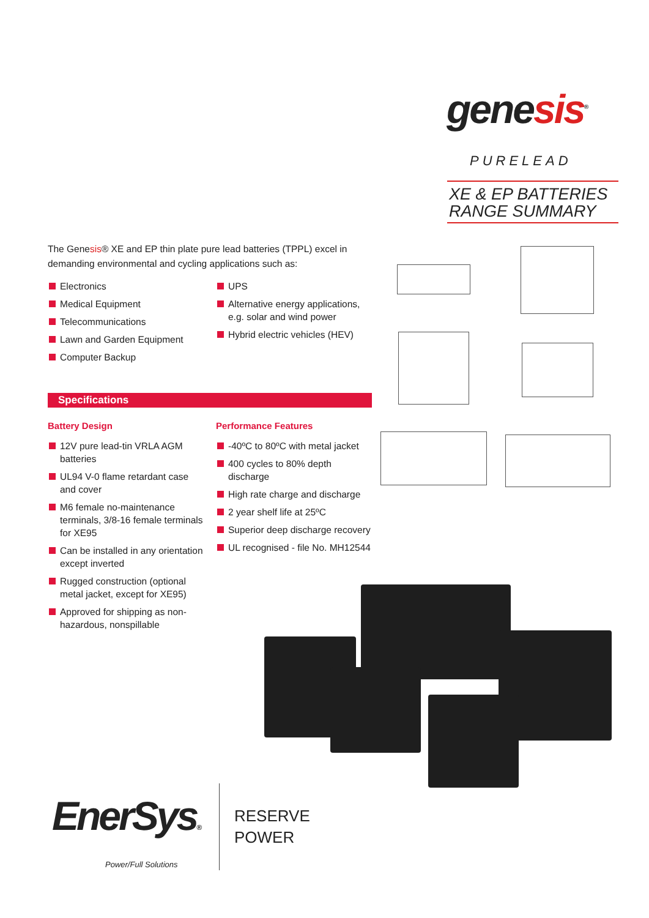genesis<sup>®</sup>
PURELEAD
XE & EP BATTERIES
RANGE SUMMARY
The Genesis® XE and EP thin plate pure lead batteries (TPPL) excel in demanding environmental and cycling applications such as:
Electronics
Medical Equipment
Telecommunications
Lawn and Garden Equipment
Computer Backup
UPS
Alternative energy applications, e.g. solar and wind power
Hybrid electric vehicles (HEV)
Specifications
Battery Design
12V pure lead-tin VRLA AGM batteries
UL94 V-0 flame retardant case and cover
M6 female no-maintenance terminals, 3/8-16 female terminals for XE95
Can be installed in any orientation except inverted
Rugged construction (optional metal jacket, except for XE95)
Approved for shipping as non-hazardous, nonspillable
Performance Features
-40ºC to 80ºC with metal jacket
400 cycles to 80% depth discharge
High rate charge and discharge
2 year shelf life at 25ºC
Superior deep discharge recovery
UL recognised - file No. MH12544
EnerSys®
Power/Full Solutions
RESERVE
POWER